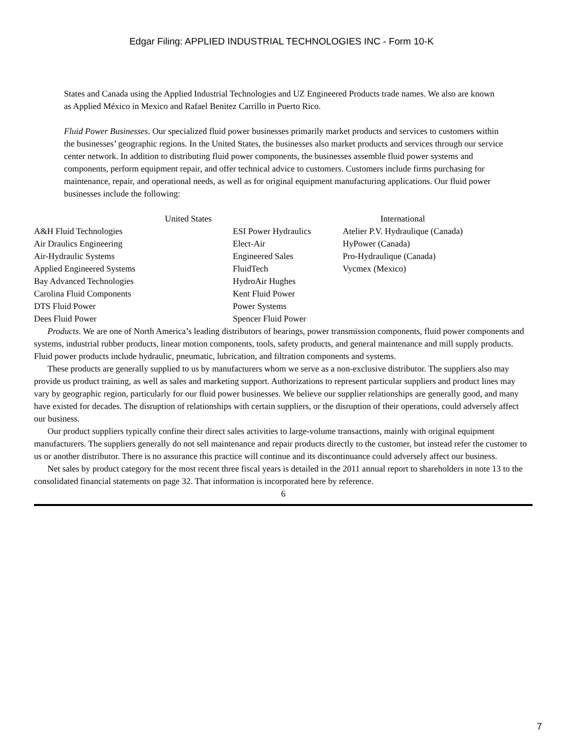Edgar Filing: APPLIED INDUSTRIAL TECHNOLOGIES INC - Form 10-K
States and Canada using the Applied Industrial Technologies and UZ Engineered Products trade names. We also are known as Applied México in Mexico and Rafael Benitez Carrillo in Puerto Rico.
Fluid Power Businesses. Our specialized fluid power businesses primarily market products and services to customers within the businesses’ geographic regions. In the United States, the businesses also market products and services through our service center network. In addition to distributing fluid power components, the businesses assemble fluid power systems and components, perform equipment repair, and offer technical advice to customers. Customers include firms purchasing for maintenance, repair, and operational needs, as well as for original equipment manufacturing applications. Our fluid power businesses include the following:
| United States | | International |
| --- | --- | --- |
| A&H Fluid Technologies | ESI Power Hydraulics | Atelier P.V. Hydraulique (Canada) |
| Air Draulics Engineering | Elect-Air | HyPower (Canada) |
| Air-Hydraulic Systems | Engineered Sales | Pro-Hydraulique (Canada) |
| Applied Engineered Systems | FluidTech | Vycmex (Mexico) |
| Bay Advanced Technologies | HydroAir Hughes | |
| Carolina Fluid Components | Kent Fluid Power | |
| DTS Fluid Power | Power Systems | |
| Dees Fluid Power | Spencer Fluid Power | |
Products. We are one of North America’s leading distributors of bearings, power transmission components, fluid power components and systems, industrial rubber products, linear motion components, tools, safety products, and general maintenance and mill supply products. Fluid power products include hydraulic, pneumatic, lubrication, and filtration components and systems.
These products are generally supplied to us by manufacturers whom we serve as a non-exclusive distributor. The suppliers also may provide us product training, as well as sales and marketing support. Authorizations to represent particular suppliers and product lines may vary by geographic region, particularly for our fluid power businesses. We believe our supplier relationships are generally good, and many have existed for decades. The disruption of relationships with certain suppliers, or the disruption of their operations, could adversely affect our business.
Our product suppliers typically confine their direct sales activities to large-volume transactions, mainly with original equipment manufacturers. The suppliers generally do not sell maintenance and repair products directly to the customer, but instead refer the customer to us or another distributor. There is no assurance this practice will continue and its discontinuance could adversely affect our business.
Net sales by product category for the most recent three fiscal years is detailed in the 2011 annual report to shareholders in note 13 to the consolidated financial statements on page 32. That information is incorporated here by reference.
6
7